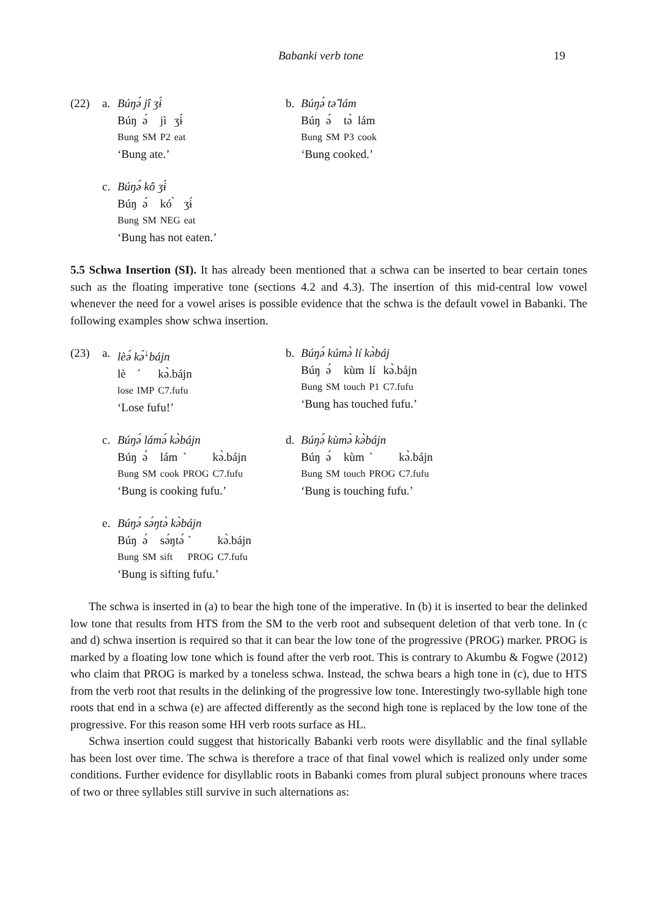Babanki verb tone 19
(22) a. Búŋə́ jî ʒɨ́
| Búŋ | ə́ | jì | ʒɨ́ |
| Bung | SM | P2 | eat |
‘Bung ate.’
b. Búŋə́ tə̂ lám
| Búŋ | ə́ | tə̀ | lám |
| Bung | SM | P3 | cook |
‘Bung cooked.’
c. Búŋə́ kô ʒɨ́
| Búŋ | ə́ | kó ̀ | ʒɨ́ |
| Bung | SM | NEG | eat |
‘Bung has not eaten.’
5.5 Schwa Insertion (SI). It has already been mentioned that a schwa can be inserted to bear certain tones such as the floating imperative tone (sections 4.2 and 4.3). The insertion of this mid-central low vowel whenever the need for a vowel arises is possible evidence that the schwa is the default vowel in Babanki. The following examples show schwa insertion.
(23) a. lèə́ kə́<sup>↓</sup>bájn
| lè | ´ | kə̀.bájn |
| lose | IMP | C7.fufu |
‘Lose fufu!’
b. Búŋə́ kúmə̀ lí kə̀báj
| Búŋ | ə́ | kùm | lí | kə̀.bájn |
| Bung | SM | touch | P1 | C7.fufu |
‘Bung has touched fufu.’
c. Búŋə́ lámə́ kə̀bájn
| Búŋ | ə́ | lám | ` | kə̀.bájn |
| Bung | SM | cook | PROG | C7.fufu |
‘Bung is cooking fufu.’
d. Búŋə́ kùmə̀ kə̀bájn
| Búŋ | ə́ | kùm | ` | kə̀.bájn |
| Bung | SM | touch | PROG | C7.fufu |
‘Bung is touching fufu.’
e. Búŋə́ sə́ŋtə̀ kə̀bájn
| Búŋ | ə́ | sə́ŋtə́ | ` | kə̀.bájn |
| Bung | SM | sift | PROG | C7.fufu |
‘Bung is sifting fufu.’
The schwa is inserted in (a) to bear the high tone of the imperative. In (b) it is inserted to bear the delinked low tone that results from HTS from the SM to the verb root and subsequent deletion of that verb tone. In (c and d) schwa insertion is required so that it can bear the low tone of the progressive (PROG) marker. PROG is marked by a floating low tone which is found after the verb root. This is contrary to Akumbu & Fogwe (2012) who claim that PROG is marked by a toneless schwa. Instead, the schwa bears a high tone in (c), due to HTS from the verb root that results in the delinking of the progressive low tone. Interestingly two-syllable high tone roots that end in a schwa (e) are affected differently as the second high tone is replaced by the low tone of the progressive. For this reason some HH verb roots surface as HL.
Schwa insertion could suggest that historically Babanki verb roots were disyllablic and the final syllable has been lost over time. The schwa is therefore a trace of that final vowel which is realized only under some conditions. Further evidence for disyllablic roots in Babanki comes from plural subject pronouns where traces of two or three syllables still survive in such alternations as: